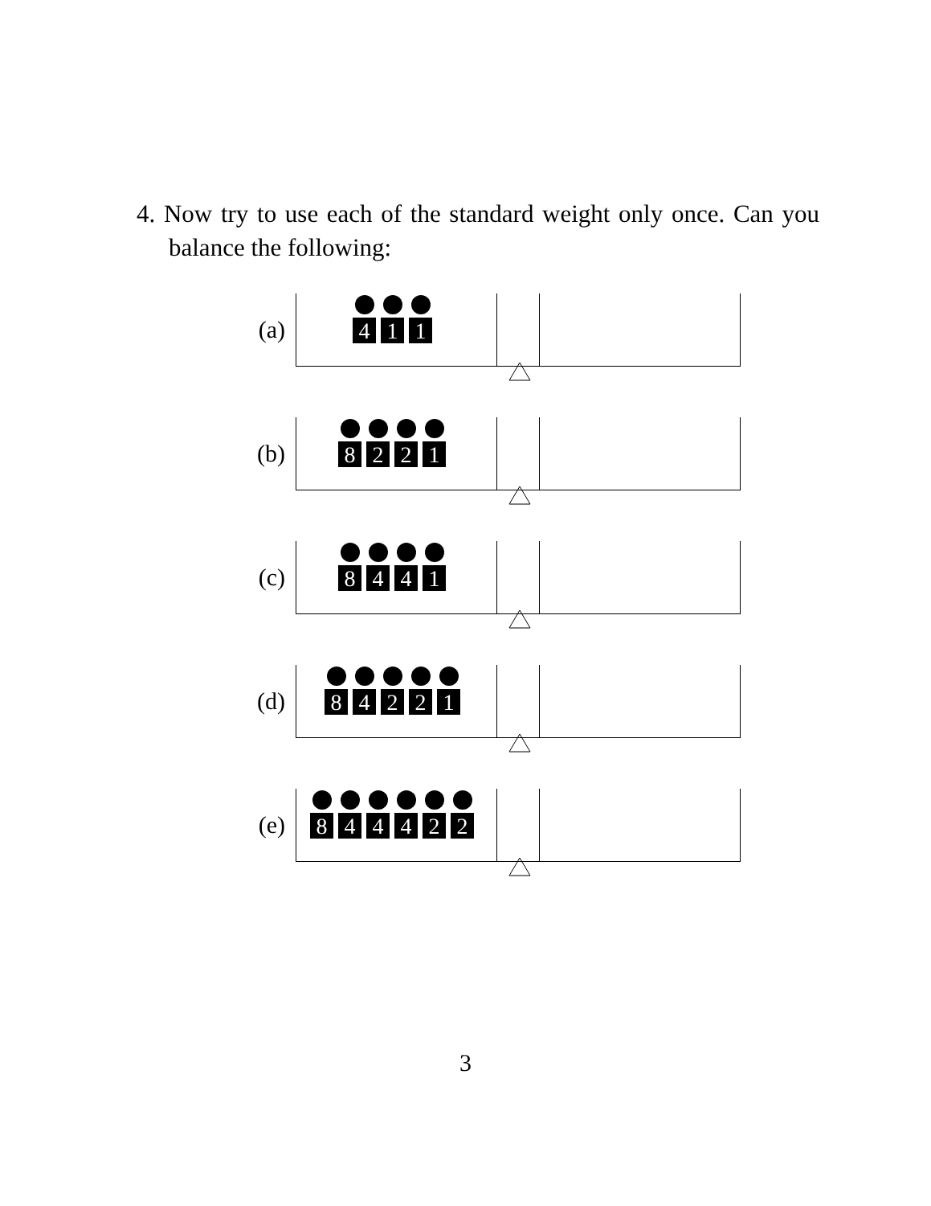4. Now try to use each of the standard weight only once. Can you balance the following:
(a)
4 1 1
(b)
8 2 2 1
(c)
8 4 4 1
(d)
8 4 2 2 1
(e)
8 4 4 4 2 2
3